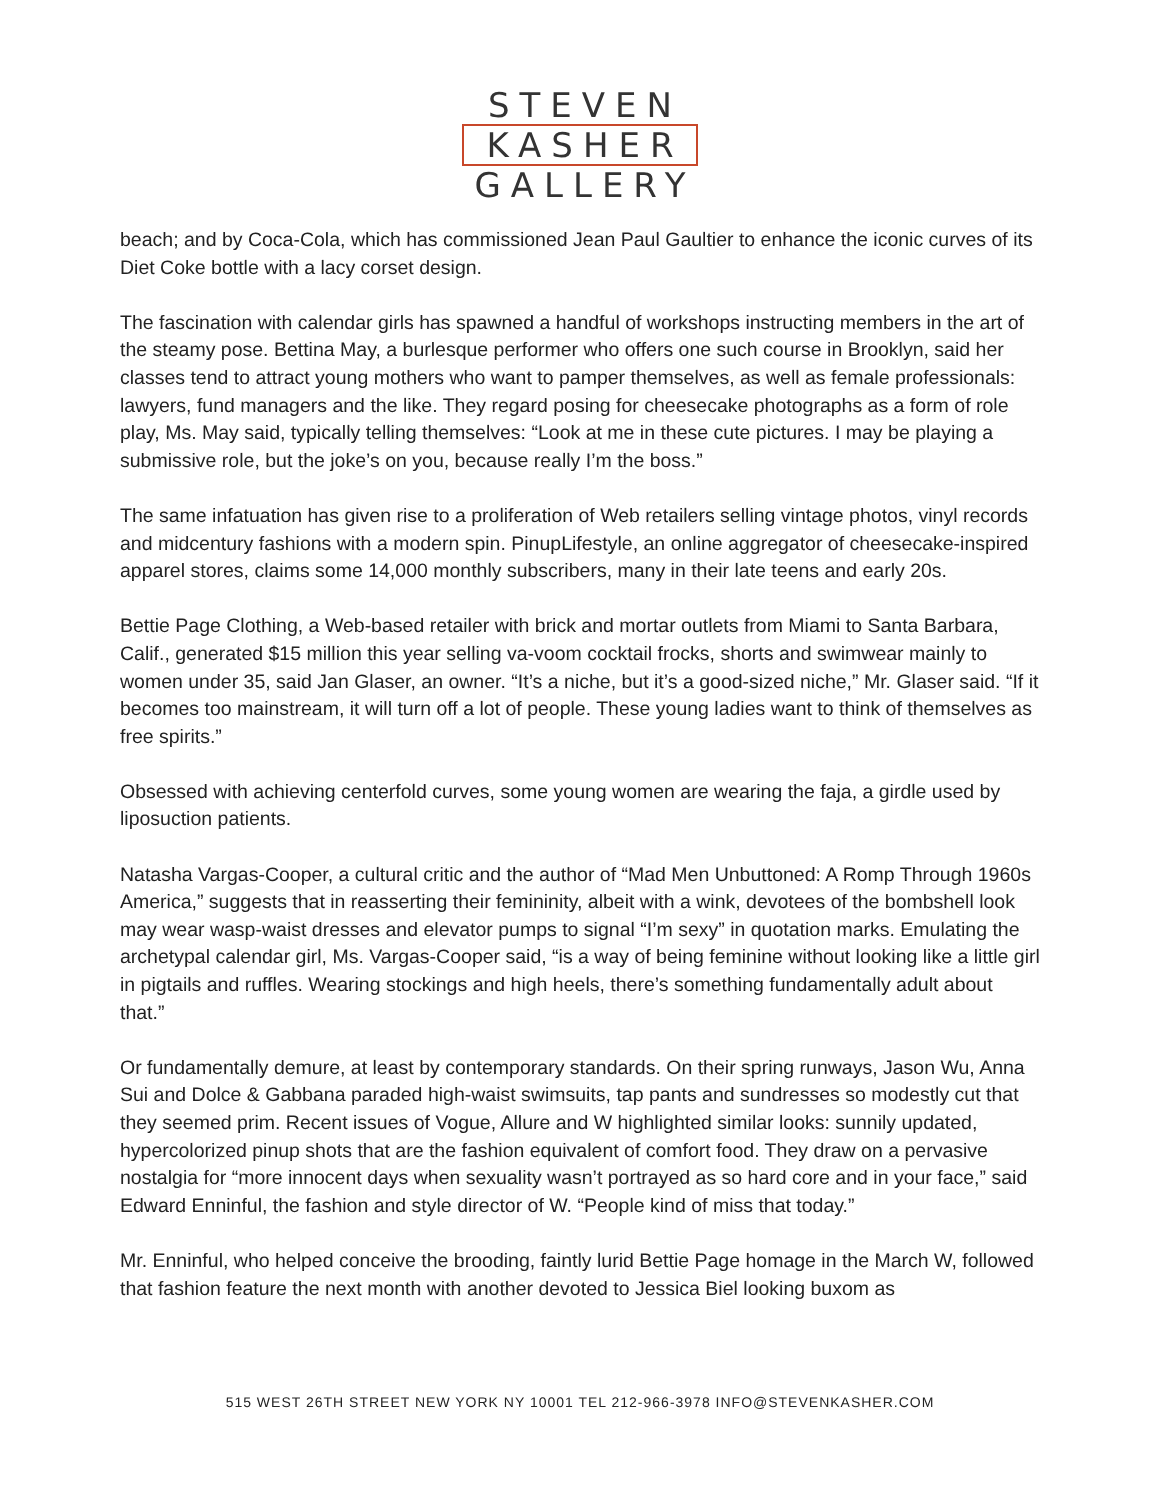STEVEN
KASHER
GALLERY
beach; and by Coca-Cola, which has commissioned Jean Paul Gaultier to enhance the iconic curves of its Diet Coke bottle with a lacy corset design.
The fascination with calendar girls has spawned a handful of workshops instructing members in the art of the steamy pose. Bettina May, a burlesque performer who offers one such course in Brooklyn, said her classes tend to attract young mothers who want to pamper themselves, as well as female professionals: lawyers, fund managers and the like. They regard posing for cheesecake photographs as a form of role play, Ms. May said, typically telling themselves: “Look at me in these cute pictures. I may be playing a submissive role, but the joke’s on you, because really I’m the boss.”
The same infatuation has given rise to a proliferation of Web retailers selling vintage photos, vinyl records and midcentury fashions with a modern spin. PinupLifestyle, an online aggregator of cheesecake-inspired apparel stores, claims some 14,000 monthly subscribers, many in their late teens and early 20s.
Bettie Page Clothing, a Web-based retailer with brick and mortar outlets from Miami to Santa Barbara, Calif., generated $15 million this year selling va-voom cocktail frocks, shorts and swimwear mainly to women under 35, said Jan Glaser, an owner. “It’s a niche, but it’s a good-sized niche,” Mr. Glaser said. “If it becomes too mainstream, it will turn off a lot of people. These young ladies want to think of themselves as free spirits.”
Obsessed with achieving centerfold curves, some young women are wearing the faja, a girdle used by liposuction patients.
Natasha Vargas-Cooper, a cultural critic and the author of “Mad Men Unbuttoned: A Romp Through 1960s America,” suggests that in reasserting their femininity, albeit with a wink, devotees of the bombshell look may wear wasp-waist dresses and elevator pumps to signal “I’m sexy” in quotation marks. Emulating the archetypal calendar girl, Ms. Vargas-Cooper said, “is a way of being feminine without looking like a little girl in pigtails and ruffles. Wearing stockings and high heels, there’s something fundamentally adult about that.”
Or fundamentally demure, at least by contemporary standards. On their spring runways, Jason Wu, Anna Sui and Dolce & Gabbana paraded high-waist swimsuits, tap pants and sundresses so modestly cut that they seemed prim. Recent issues of Vogue, Allure and W highlighted similar looks: sunnily updated, hypercolorized pinup shots that are the fashion equivalent of comfort food. They draw on a pervasive nostalgia for “more innocent days when sexuality wasn’t portrayed as so hard core and in your face,” said Edward Enninful, the fashion and style director of W. “People kind of miss that today.”
Mr. Enninful, who helped conceive the brooding, faintly lurid Bettie Page homage in the March W, followed that fashion feature the next month with another devoted to Jessica Biel looking buxom as
515 WEST 26TH STREET NEW YORK NY 10001 TEL 212-966-3978 INFO@STEVENKASHER.COM